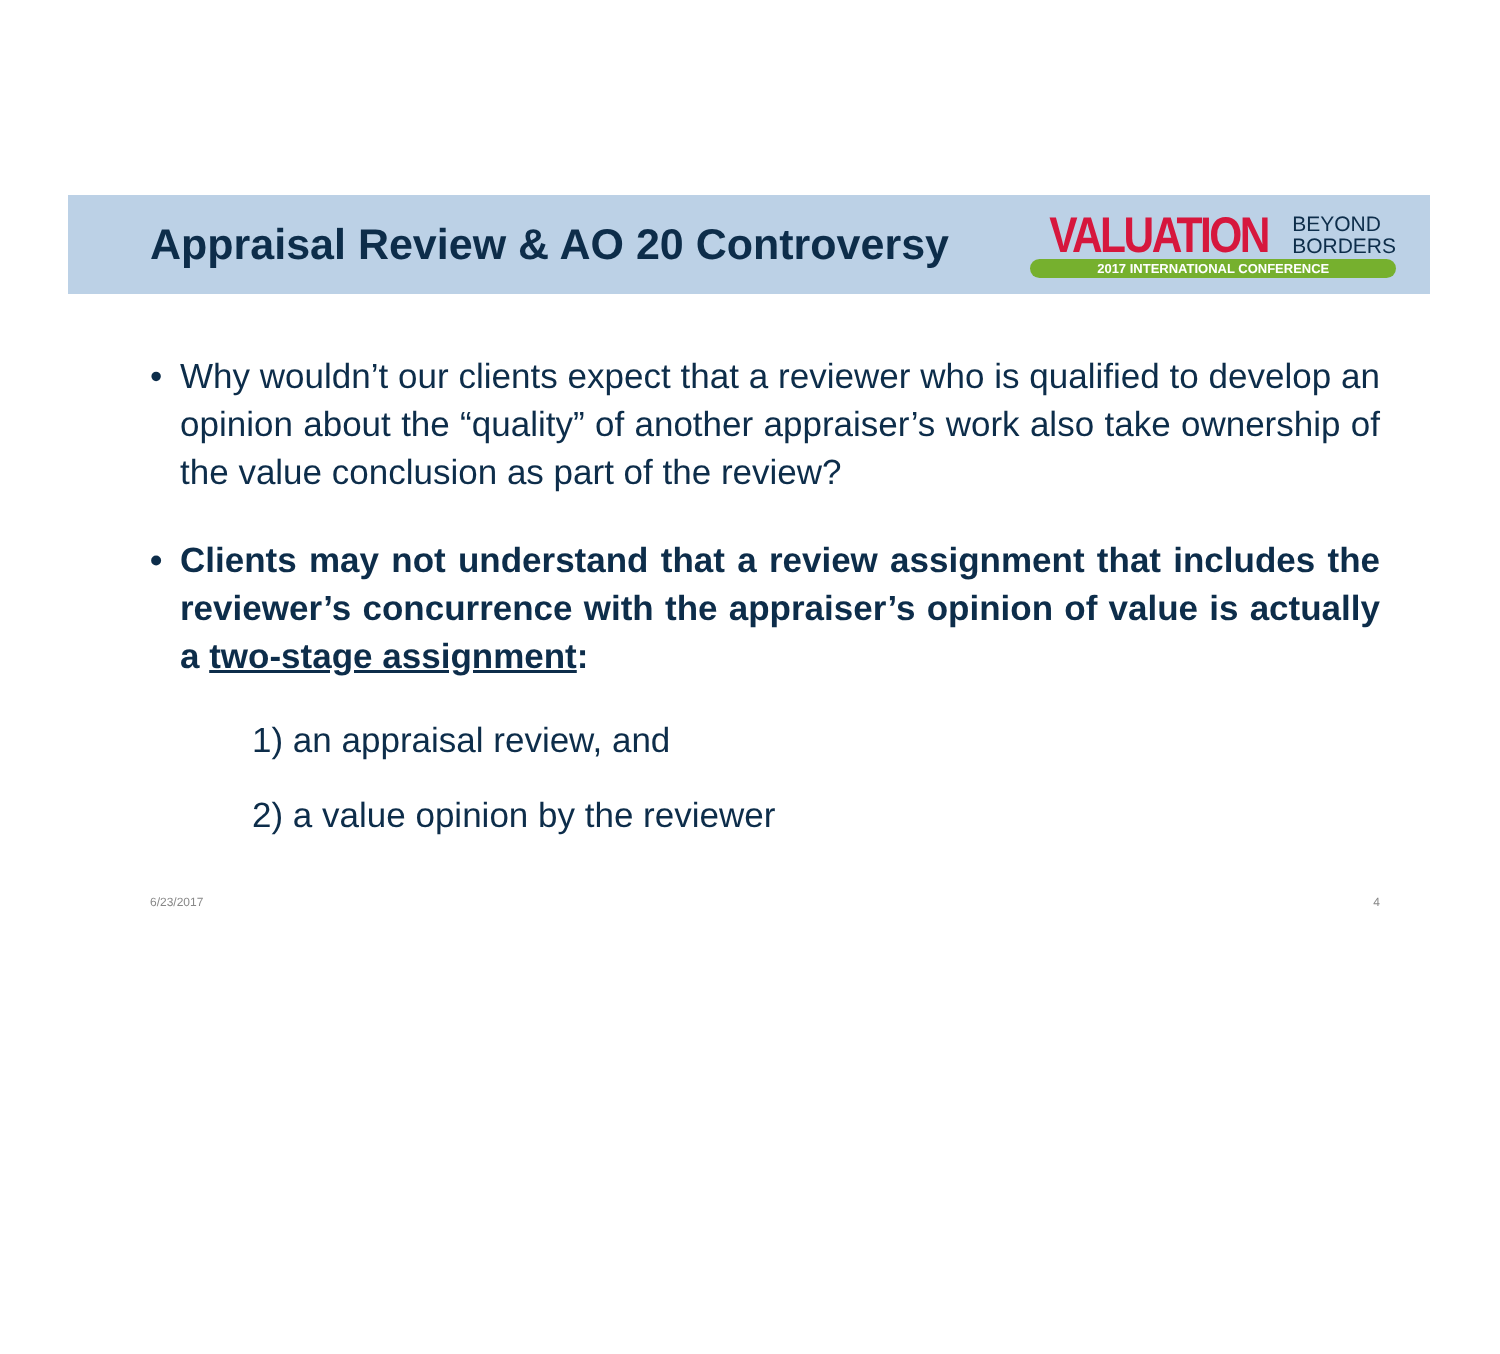Appraisal Review & AO 20 Controversy
VALUATION BEYOND
BORDERS
2017 INTERNATIONAL CONFERENCE
• Why wouldn’t our clients expect that a reviewer who is qualified to develop an opinion about the “quality” of another appraiser’s work also take ownership of the value conclusion as part of the review?
• Clients may not understand that a review assignment that includes the reviewer’s concurrence with the appraiser’s opinion of value is actually a two-stage assignment:
1) an appraisal review, and
2) a value opinion by the reviewer
6/23/2017 4